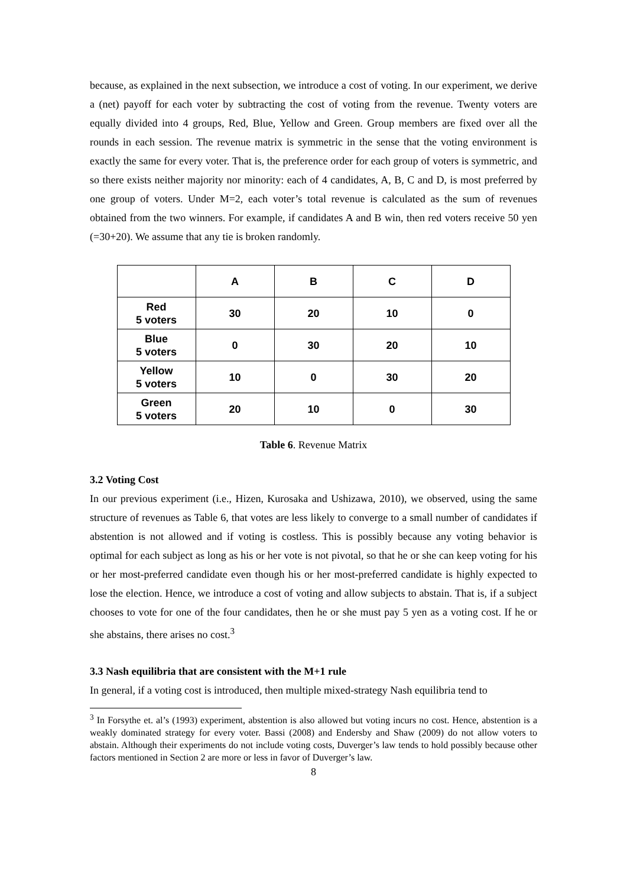because, as explained in the next subsection, we introduce a cost of voting. In our experiment, we derive a (net) payoff for each voter by subtracting the cost of voting from the revenue. Twenty voters are equally divided into 4 groups, Red, Blue, Yellow and Green. Group members are fixed over all the rounds in each session. The revenue matrix is symmetric in the sense that the voting environment is exactly the same for every voter. That is, the preference order for each group of voters is symmetric, and so there exists neither majority nor minority: each of 4 candidates, A, B, C and D, is most preferred by one group of voters. Under M=2, each voter’s total revenue is calculated as the sum of revenues obtained from the two winners. For example, if candidates A and B win, then red voters receive 50 yen (=30+20). We assume that any tie is broken randomly.
| | A | B | C | D |
| Red 5 voters | 30 | 20 | 10 | 0 |
| Blue 5 voters | 0 | 30 | 20 | 10 |
| Yellow 5 voters | 10 | 0 | 30 | 20 |
| Green 5 voters | 20 | 10 | 0 | 30 |
Table 6. Revenue Matrix
3.2 Voting Cost
In our previous experiment (i.e., Hizen, Kurosaka and Ushizawa, 2010), we observed, using the same structure of revenues as Table 6, that votes are less likely to converge to a small number of candidates if abstention is not allowed and if voting is costless. This is possibly because any voting behavior is optimal for each subject as long as his or her vote is not pivotal, so that he or she can keep voting for his or her most-preferred candidate even though his or her most-preferred candidate is highly expected to lose the election. Hence, we introduce a cost of voting and allow subjects to abstain. That is, if a subject chooses to vote for one of the four candidates, then he or she must pay 5 yen as a voting cost. If he or she abstains, there arises no cost.<sup>3</sup>
3.3 Nash equilibria that are consistent with the M+1 rule
In general, if a voting cost is introduced, then multiple mixed-strategy Nash equilibria tend to
<sup>3</sup> In Forsythe et. al’s (1993) experiment, abstention is also allowed but voting incurs no cost. Hence, abstention is a weakly dominated strategy for every voter. Bassi (2008) and Endersby and Shaw (2009) do not allow voters to abstain. Although their experiments do not include voting costs, Duverger’s law tends to hold possibly because other factors mentioned in Section 2 are more or less in favor of Duverger’s law.
8